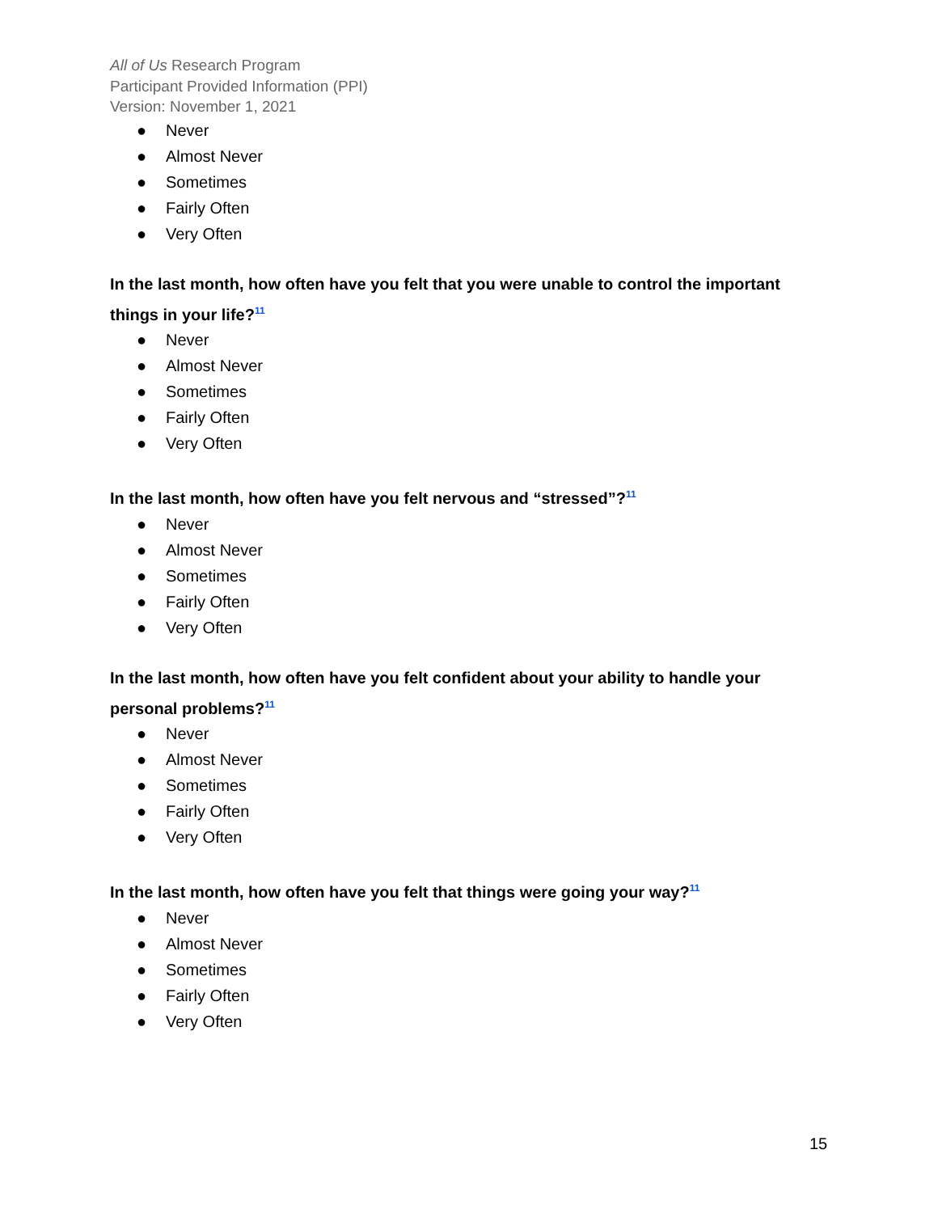All of Us Research Program
Participant Provided Information (PPI)
Version: November 1, 2021
● Never
● Almost Never
● Sometimes
● Fairly Often
● Very Often
In the last month, how often have you felt that you were unable to control the important things in your life?<sup>11</sup>
● Never
● Almost Never
● Sometimes
● Fairly Often
● Very Often
In the last month, how often have you felt nervous and “stressed”?<sup>11</sup>
● Never
● Almost Never
● Sometimes
● Fairly Often
● Very Often
In the last month, how often have you felt confident about your ability to handle your personal problems?<sup>11</sup>
● Never
● Almost Never
● Sometimes
● Fairly Often
● Very Often
In the last month, how often have you felt that things were going your way?<sup>11</sup>
● Never
● Almost Never
● Sometimes
● Fairly Often
● Very Often
15